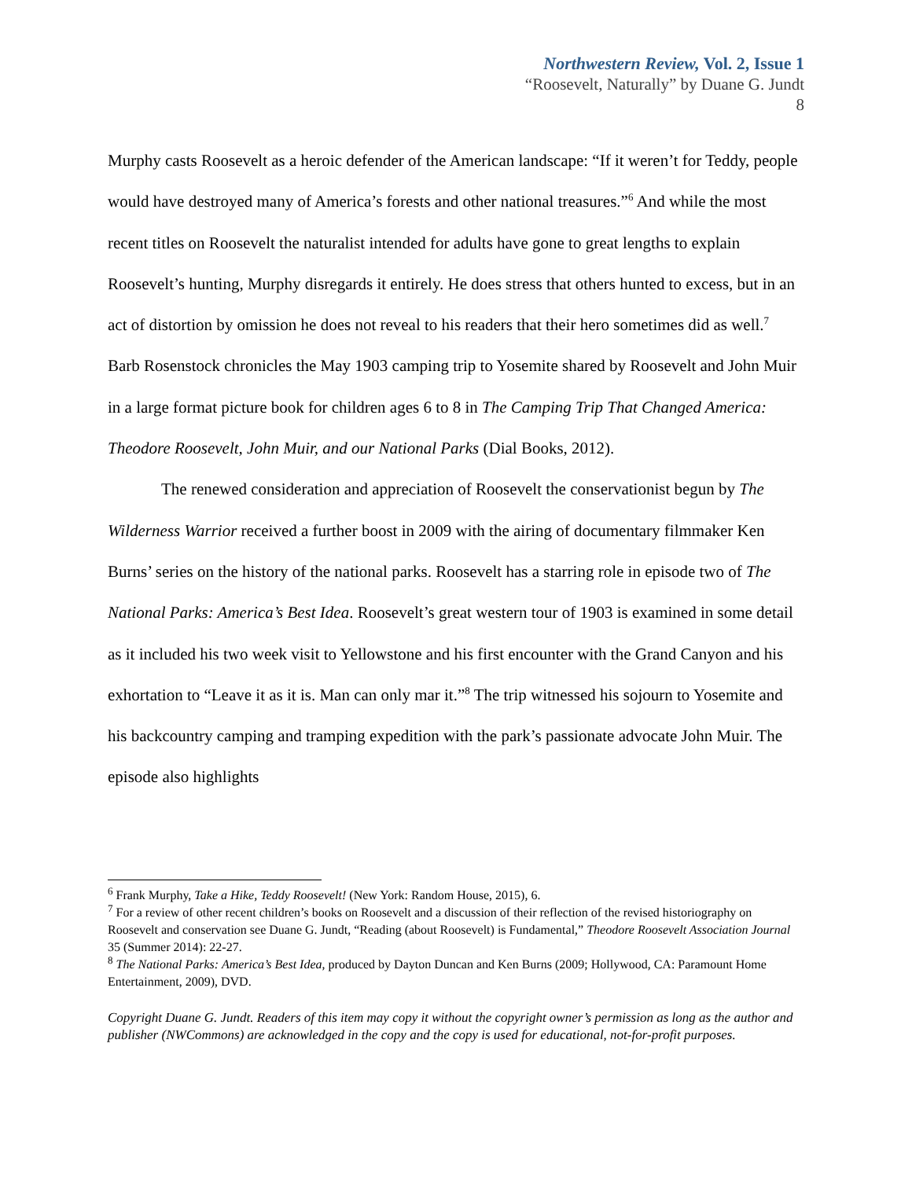Northwestern Review, Vol. 2, Issue 1
“Roosevelt, Naturally” by Duane G. Jundt
8
Murphy casts Roosevelt as a heroic defender of the American landscape: “If it weren’t for Teddy, people would have destroyed many of America’s forests and other national treasures.”<sup>6</sup> And while the most recent titles on Roosevelt the naturalist intended for adults have gone to great lengths to explain Roosevelt’s hunting, Murphy disregards it entirely. He does stress that others hunted to excess, but in an act of distortion by omission he does not reveal to his readers that their hero sometimes did as well.<sup>7</sup> Barb Rosenstock chronicles the May 1903 camping trip to Yosemite shared by Roosevelt and John Muir in a large format picture book for children ages 6 to 8 in The Camping Trip That Changed America: Theodore Roosevelt, John Muir, and our National Parks (Dial Books, 2012).
The renewed consideration and appreciation of Roosevelt the conservationist begun by The Wilderness Warrior received a further boost in 2009 with the airing of documentary filmmaker Ken Burns’ series on the history of the national parks. Roosevelt has a starring role in episode two of The National Parks: America’s Best Idea. Roosevelt’s great western tour of 1903 is examined in some detail as it included his two week visit to Yellowstone and his first encounter with the Grand Canyon and his exhortation to “Leave it as it is. Man can only mar it.”<sup>8</sup> The trip witnessed his sojourn to Yosemite and his backcountry camping and tramping expedition with the park’s passionate advocate John Muir. The episode also highlights
<sup>6</sup> Frank Murphy, Take a Hike, Teddy Roosevelt! (New York: Random House, 2015), 6.
<sup>7</sup> For a review of other recent children’s books on Roosevelt and a discussion of their reflection of the revised historiography on Roosevelt and conservation see Duane G. Jundt, “Reading (about Roosevelt) is Fundamental,” Theodore Roosevelt Association Journal 35 (Summer 2014): 22-27.
<sup>8</sup> The National Parks: America’s Best Idea, produced by Dayton Duncan and Ken Burns (2009; Hollywood, CA: Paramount Home Entertainment, 2009), DVD.
Copyright Duane G. Jundt. Readers of this item may copy it without the copyright owner’s permission as long as the author and publisher (NWCommons) are acknowledged in the copy and the copy is used for educational, not-for-profit purposes.